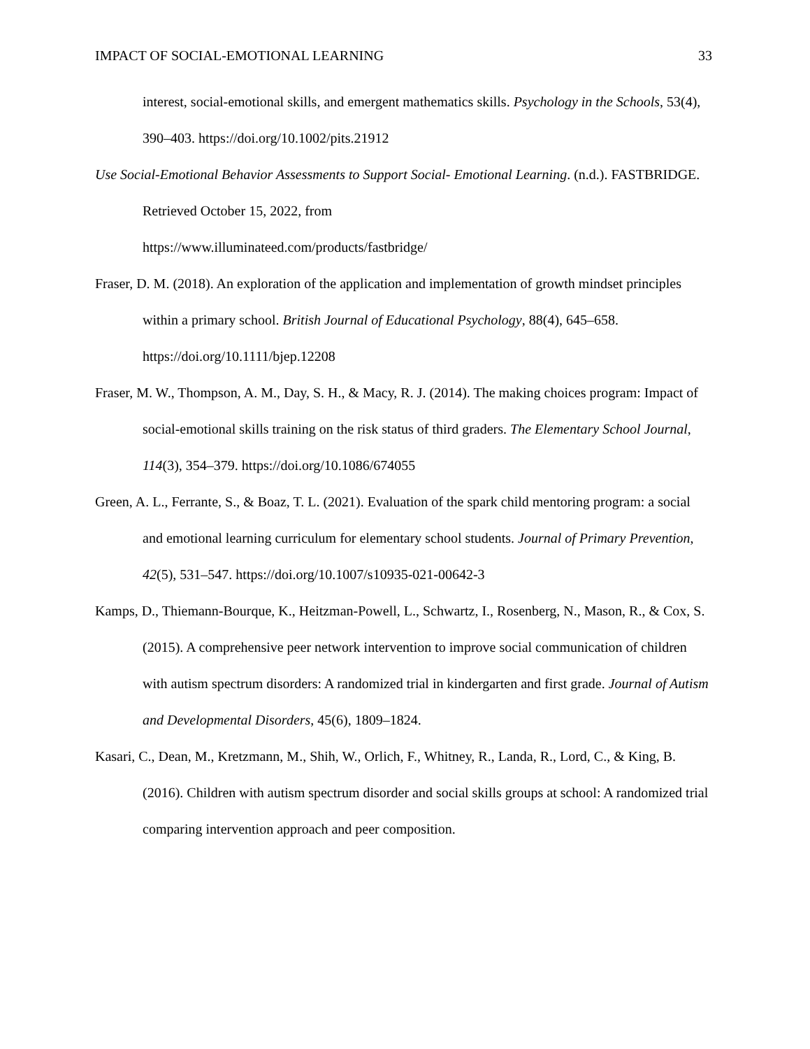IMPACT OF SOCIAL-EMOTIONAL LEARNING 33
interest, social-emotional skills, and emergent mathematics skills. Psychology in the Schools, 53(4), 390–403. https://doi.org/10.1002/pits.21912
Use Social-Emotional Behavior Assessments to Support Social- Emotional Learning. (n.d.). FASTBRIDGE. Retrieved October 15, 2022, from
https://www.illuminateed.com/products/fastbridge/
Fraser, D. M. (2018). An exploration of the application and implementation of growth mindset principles within a primary school. British Journal of Educational Psychology, 88(4), 645–658. https://doi.org/10.1111/bjep.12208
Fraser, M. W., Thompson, A. M., Day, S. H., & Macy, R. J. (2014). The making choices program: Impact of social-emotional skills training on the risk status of third graders. The Elementary School Journal, 114(3), 354–379. https://doi.org/10.1086/674055
Green, A. L., Ferrante, S., & Boaz, T. L. (2021). Evaluation of the spark child mentoring program: a social and emotional learning curriculum for elementary school students. Journal of Primary Prevention, 42(5), 531–547. https://doi.org/10.1007/s10935-021-00642-3
Kamps, D., Thiemann-Bourque, K., Heitzman-Powell, L., Schwartz, I., Rosenberg, N., Mason, R., & Cox, S. (2015). A comprehensive peer network intervention to improve social communication of children with autism spectrum disorders: A randomized trial in kindergarten and first grade. Journal of Autism and Developmental Disorders, 45(6), 1809–1824.
Kasari, C., Dean, M., Kretzmann, M., Shih, W., Orlich, F., Whitney, R., Landa, R., Lord, C., & King, B. (2016). Children with autism spectrum disorder and social skills groups at school: A randomized trial comparing intervention approach and peer composition.